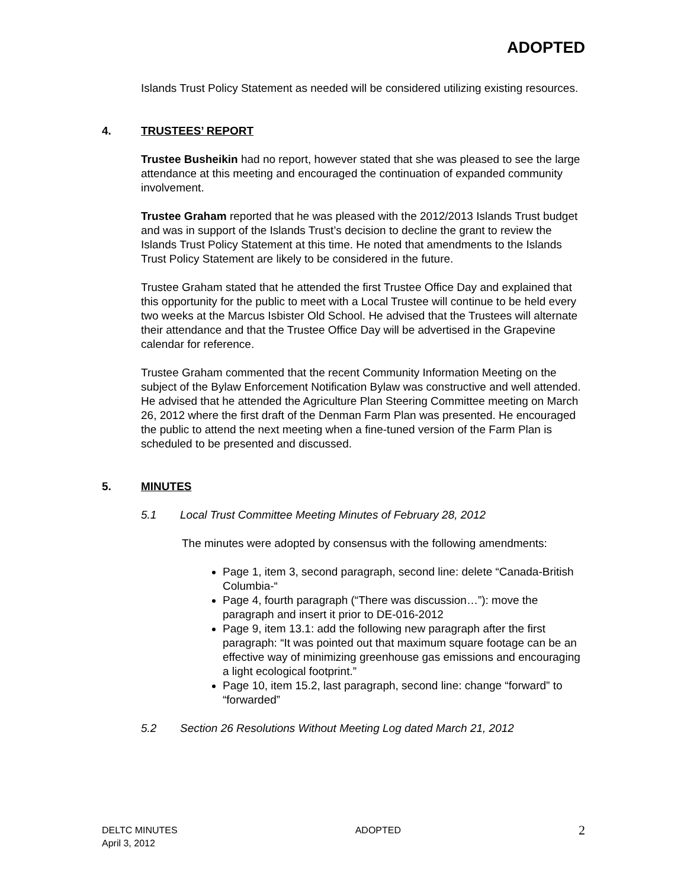ADOPTED
Islands Trust Policy Statement as needed will be considered utilizing existing resources.
4. TRUSTEES’ REPORT
Trustee Busheikin had no report, however stated that she was pleased to see the large attendance at this meeting and encouraged the continuation of expanded community involvement.
Trustee Graham reported that he was pleased with the 2012/2013 Islands Trust budget and was in support of the Islands Trust’s decision to decline the grant to review the Islands Trust Policy Statement at this time. He noted that amendments to the Islands Trust Policy Statement are likely to be considered in the future.
Trustee Graham stated that he attended the first Trustee Office Day and explained that this opportunity for the public to meet with a Local Trustee will continue to be held every two weeks at the Marcus Isbister Old School. He advised that the Trustees will alternate their attendance and that the Trustee Office Day will be advertised in the Grapevine calendar for reference.
Trustee Graham commented that the recent Community Information Meeting on the subject of the Bylaw Enforcement Notification Bylaw was constructive and well attended. He advised that he attended the Agriculture Plan Steering Committee meeting on March 26, 2012 where the first draft of the Denman Farm Plan was presented. He encouraged the public to attend the next meeting when a fine-tuned version of the Farm Plan is scheduled to be presented and discussed.
5. MINUTES
5.1 Local Trust Committee Meeting Minutes of February 28, 2012
The minutes were adopted by consensus with the following amendments:
Page 1, item 3, second paragraph, second line: delete “Canada-British Columbia-“
Page 4, fourth paragraph (“There was discussion…”): move the paragraph and insert it prior to DE-016-2012
Page 9, item 13.1: add the following new paragraph after the first paragraph: “It was pointed out that maximum square footage can be an effective way of minimizing greenhouse gas emissions and encouraging a light ecological footprint.”
Page 10, item 15.2, last paragraph, second line: change “forward” to “forwarded”
5.2 Section 26 Resolutions Without Meeting Log dated March 21, 2012
DELTC MINUTES
April 3, 2012 ADOPTED 2